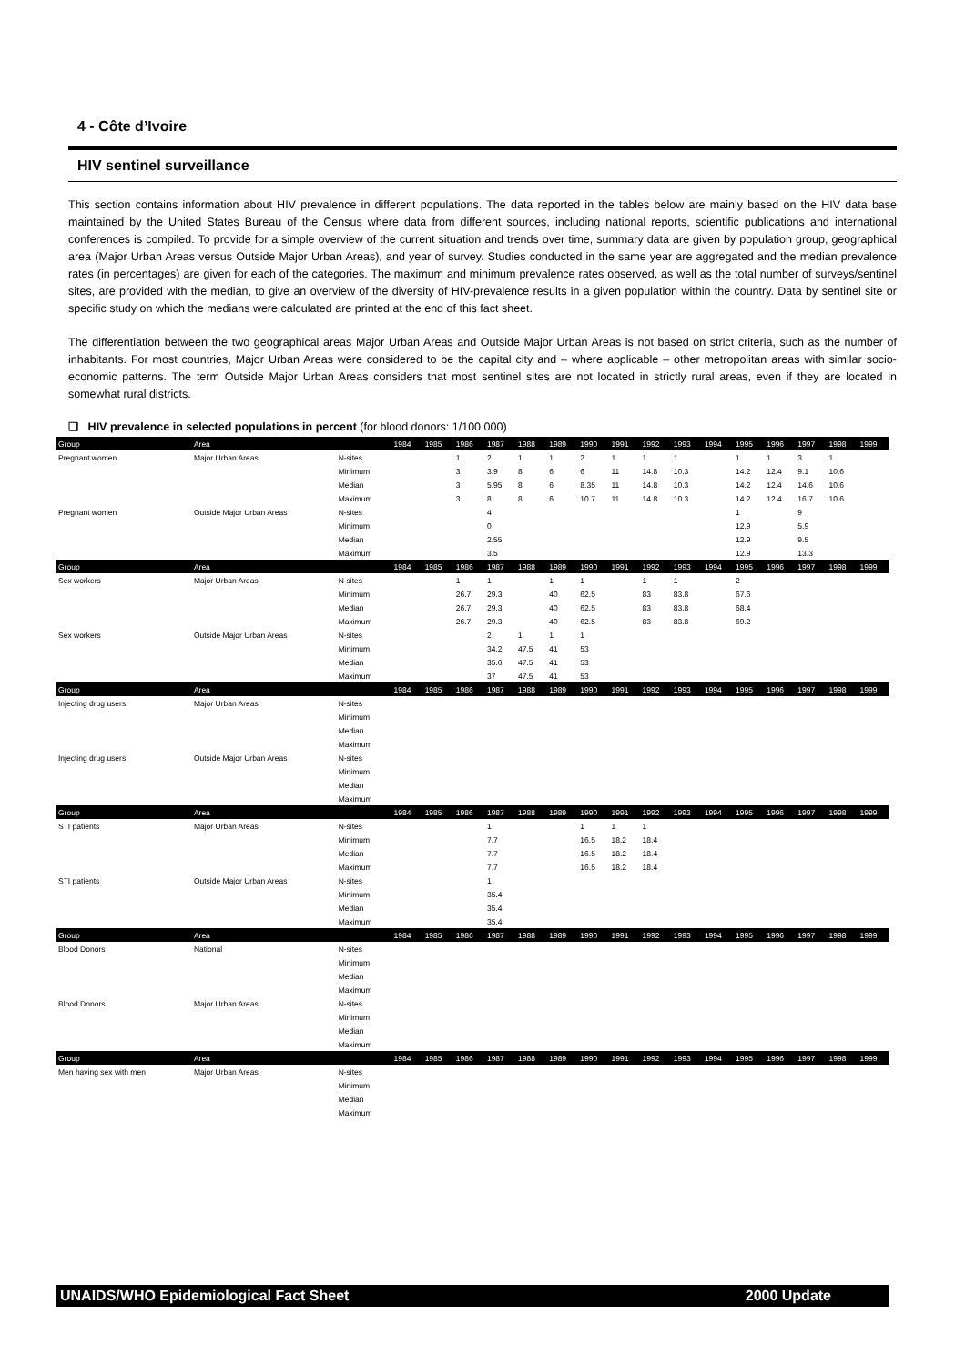4 - Côte d’Ivoire
HIV sentinel surveillance
This section contains information about HIV prevalence in different populations. The data reported in the tables below are mainly based on the HIV data base maintained by the United States Bureau of the Census where data from different sources, including national reports, scientific publications and international conferences is compiled. To provide for a simple overview of the current situation and trends over time, summary data are given by population group, geographical area (Major Urban Areas versus Outside Major Urban Areas), and year of survey. Studies conducted in the same year are aggregated and the median prevalence rates (in percentages) are given for each of the categories. The maximum and minimum prevalence rates observed, as well as the total number of surveys/sentinel sites, are provided with the median, to give an overview of the diversity of HIV-prevalence results in a given population within the country. Data by sentinel site or specific study on which the medians were calculated are printed at the end of this fact sheet.
The differentiation between the two geographical areas Major Urban Areas and Outside Major Urban Areas is not based on strict criteria, such as the number of inhabitants. For most countries, Major Urban Areas were considered to be the capital city and – where applicable – other metropolitan areas with similar socio-economic patterns. The term Outside Major Urban Areas considers that most sentinel sites are not located in strictly rural areas, even if they are located in somewhat rural districts.
❑ HIV prevalence in selected populations in percent (for blood donors: 1/100 000)
| Group | Area | | 1984 | 1985 | 1986 | 1987 | 1988 | 1989 | 1990 | 1991 | 1992 | 1993 | 1994 | 1995 | 1996 | 1997 | 1998 | 1999 |
| --- | --- | --- | --- | --- | --- | --- | --- | --- | --- | --- | --- | --- | --- | --- | --- | --- | --- | --- |
| Pregnant women | Major Urban Areas | N-sites | | | 1 | 2 | 1 | 1 | 2 | 1 | 1 | 1 | | 1 | 1 | 3 | 1 | |
| | | Minimum | | | 3 | 3.9 | 8 | 6 | 6 | 11 | 14.8 | 10.3 | | 14.2 | 12.4 | 9.1 | 10.6 | |
| | | Median | | | 3 | 5.95 | 8 | 6 | 8.35 | 11 | 14.8 | 10.3 | | 14.2 | 12.4 | 14.6 | 10.6 | |
| | | Maximum | | | 3 | 8 | 8 | 6 | 10.7 | 11 | 14.8 | 10.3 | | 14.2 | 12.4 | 16.7 | 10.6 | |
| Pregnant women | Outside Major Urban Areas | N-sites | | | | 4 | | | | | | | | 1 | | 9 | | |
| | | Minimum | | | | 0 | | | | | | | | 12.9 | | 5.9 | | |
| | | Median | | | | 2.55 | | | | | | | | 12.9 | | 9.5 | | |
| | | Maximum | | | | 3.5 | | | | | | | | 12.9 | | 13.3 | | |
| Group | Area | | 1984 | 1985 | 1986 | 1987 | 1988 | 1989 | 1990 | 1991 | 1992 | 1993 | 1994 | 1995 | 1996 | 1997 | 1998 | 1999 |
| Sex workers | Major Urban Areas | N-sites | | | 1 | 1 | | 1 | 1 | | 1 | 1 | | 2 | | | | |
| | | Minimum | | | 26.7 | 29.3 | | 40 | 62.5 | | 83 | 83.8 | | 67.6 | | | | |
| | | Median | | | 26.7 | 29.3 | | 40 | 62.5 | | 83 | 83.8 | | 68.4 | | | | |
| | | Maximum | | | 26.7 | 29.3 | | 40 | 62.5 | | 83 | 83.8 | | 69.2 | | | | |
| Sex workers | Outside Major Urban Areas | N-sites | | | | 2 | 1 | 1 | 1 | | | | | | | | | |
| | | Minimum | | | | 34.2 | 47.5 | 41 | 53 | | | | | | | | | |
| | | Median | | | | 35.6 | 47.5 | 41 | 53 | | | | | | | | | |
| | | Maximum | | | | 37 | 47.5 | 41 | 53 | | | | | | | | | |
| Group | Area | | 1984 | 1985 | 1986 | 1987 | 1988 | 1989 | 1990 | 1991 | 1992 | 1993 | 1994 | 1995 | 1996 | 1997 | 1998 | 1999 |
| Injecting drug users | Major Urban Areas | N-sites | | | | | | | | | | | | | | | | |
| | | Minimum | | | | | | | | | | | | | | | | |
| | | Median | | | | | | | | | | | | | | | | |
| | | Maximum | | | | | | | | | | | | | | | | |
| Injecting drug users | Outside Major Urban Areas | N-sites | | | | | | | | | | | | | | | | |
| | | Minimum | | | | | | | | | | | | | | | | |
| | | Median | | | | | | | | | | | | | | | | |
| | | Maximum | | | | | | | | | | | | | | | | |
| Group | Area | | 1984 | 1985 | 1986 | 1987 | 1988 | 1989 | 1990 | 1991 | 1992 | 1993 | 1994 | 1995 | 1996 | 1997 | 1998 | 1999 |
| STI patients | Major Urban Areas | N-sites | | | | 1 | | | 1 | 1 | 1 | | | | | | | |
| | | Minimum | | | | 7.7 | | | 16.5 | 18.2 | 18.4 | | | | | | | |
| | | Median | | | | 7.7 | | | 16.5 | 18.2 | 18.4 | | | | | | | |
| | | Maximum | | | | 7.7 | | | 16.5 | 18.2 | 18.4 | | | | | | | |
| STI patients | Outside Major Urban Areas | N-sites | | | | 1 | | | | | | | | | | | | |
| | | Minimum | | | | 35.4 | | | | | | | | | | | | |
| | | Median | | | | 35.4 | | | | | | | | | | | | |
| | | Maximum | | | | 35.4 | | | | | | | | | | | | |
| Group | Area | | 1984 | 1985 | 1986 | 1987 | 1988 | 1989 | 1990 | 1991 | 1992 | 1993 | 1994 | 1995 | 1996 | 1997 | 1998 | 1999 |
| Blood Donors | National | N-sites | | | | | | | | | | | | | | | | |
| | | Minimum | | | | | | | | | | | | | | | | |
| | | Median | | | | | | | | | | | | | | | | |
| | | Maximum | | | | | | | | | | | | | | | | |
| Blood Donors | Major Urban Areas | N-sites | | | | | | | | | | | | | | | | |
| | | Minimum | | | | | | | | | | | | | | | | |
| | | Median | | | | | | | | | | | | | | | | |
| | | Maximum | | | | | | | | | | | | | | | | |
| Group | Area | | 1984 | 1985 | 1986 | 1987 | 1988 | 1989 | 1990 | 1991 | 1992 | 1993 | 1994 | 1995 | 1996 | 1997 | 1998 | 1999 |
| Men having sex with men | Major Urban Areas | N-sites | | | | | | | | | | | | | | | | |
| | | Minimum | | | | | | | | | | | | | | | | |
| | | Median | | | | | | | | | | | | | | | | |
| | | Maximum | | | | | | | | | | | | | | | | |
UNAIDS/WHO Epidemiological Fact Sheet 2000 Update